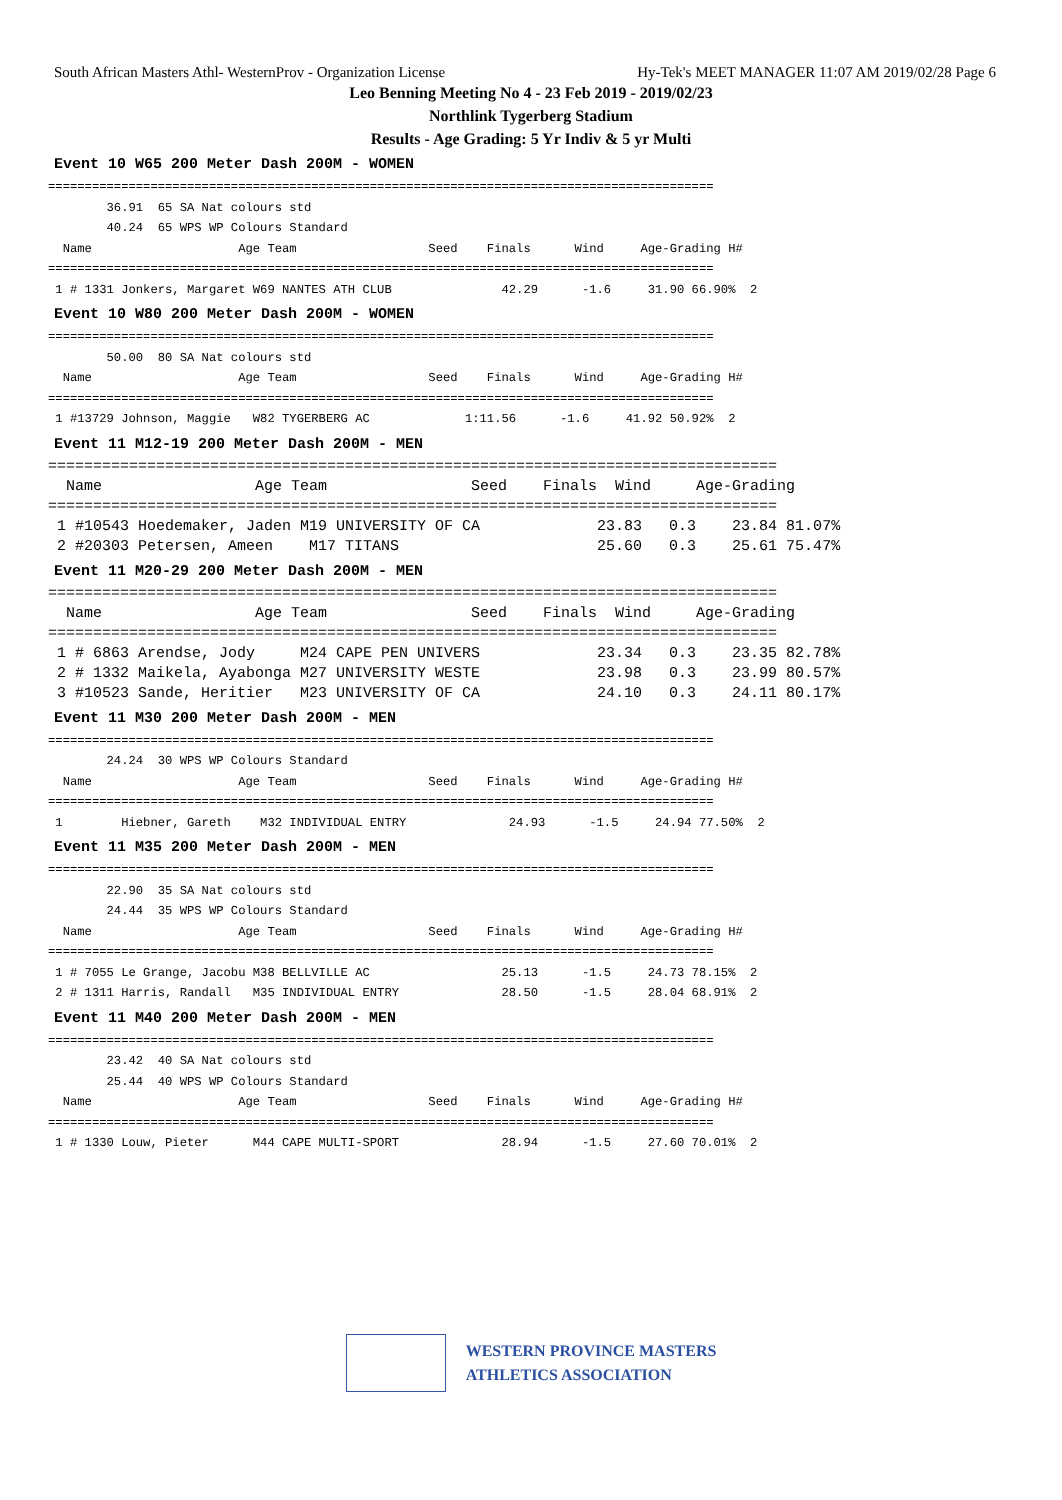South African Masters Athl- WesternProv - Organization License Hy-Tek's MEET MANAGER 11:07 AM 2019/02/28 Page 6
Leo Benning Meeting No 4 - 23 Feb 2019 - 2019/02/23
Northlink Tygerberg Stadium
Results - Age Grading: 5 Yr Indiv & 5 yr Multi
Event 10 W65 200 Meter Dash 200M - WOMEN
===========================================================================================
        36.91  65 SA Nat colours std
        40.24  65 WPS WP Colours Standard
  Name                    Age Team                  Seed    Finals      Wind     Age-Grading H#
===========================================================================================
 1 # 1331 Jonkers, Margaret W69 NANTES ATH CLUB               42.29      -1.6     31.90 66.90%  2
Event 10 W80 200 Meter Dash 200M - WOMEN
===========================================================================================
        50.00  80 SA Nat colours std
  Name                    Age Team                  Seed    Finals      Wind     Age-Grading H#
===========================================================================================
 1 #13729 Johnson, Maggie   W82 TYGERBERG AC             1:11.56      -1.6     41.92 50.92%  2
Event 11 M12-19 200 Meter Dash 200M - MEN
=================================================================================
  Name                 Age Team                Seed    Finals  Wind     Age-Grading
=================================================================================
 1 #10543 Hoedemaker, Jaden M19 UNIVERSITY OF CA             23.83   0.3    23.84 81.07%
 2 #20303 Petersen, Ameen    M17 TITANS                      25.60   0.3    25.61 75.47%
Event 11 M20-29 200 Meter Dash 200M - MEN
=================================================================================
  Name                 Age Team                Seed    Finals  Wind     Age-Grading
=================================================================================
 1 # 6863 Arendse, Jody     M24 CAPE PEN UNIVERS             23.34   0.3    23.35 82.78%
 2 # 1332 Maikela, Ayabonga M27 UNIVERSITY WESTE             23.98   0.3    23.99 80.57%
 3 #10523 Sande, Heritier   M23 UNIVERSITY OF CA             24.10   0.3    24.11 80.17%
Event 11 M30 200 Meter Dash 200M - MEN
===========================================================================================
        24.24  30 WPS WP Colours Standard
  Name                    Age Team                  Seed    Finals      Wind     Age-Grading H#
===========================================================================================
 1        Hiebner, Gareth    M32 INDIVIDUAL ENTRY              24.93      -1.5     24.94 77.50%  2
Event 11 M35 200 Meter Dash 200M - MEN
===========================================================================================
        22.90  35 SA Nat colours std
        24.44  35 WPS WP Colours Standard
  Name                    Age Team                  Seed    Finals      Wind     Age-Grading H#
===========================================================================================
 1 # 7055 Le Grange, Jacobu M38 BELLVILLE AC                  25.13      -1.5     24.73 78.15%  2
 2 # 1311 Harris, Randall   M35 INDIVIDUAL ENTRY              28.50      -1.5     28.04 68.91%  2
Event 11 M40 200 Meter Dash 200M - MEN
===========================================================================================
        23.42  40 SA Nat colours std
        25.44  40 WPS WP Colours Standard
  Name                    Age Team                  Seed    Finals      Wind     Age-Grading H#
===========================================================================================
 1 # 1330 Louw, Pieter      M44 CAPE MULTI-SPORT              28.94      -1.5     27.60 70.01%  2
WESTERN PROVINCE MASTERS
ATHLETICS ASSOCIATION